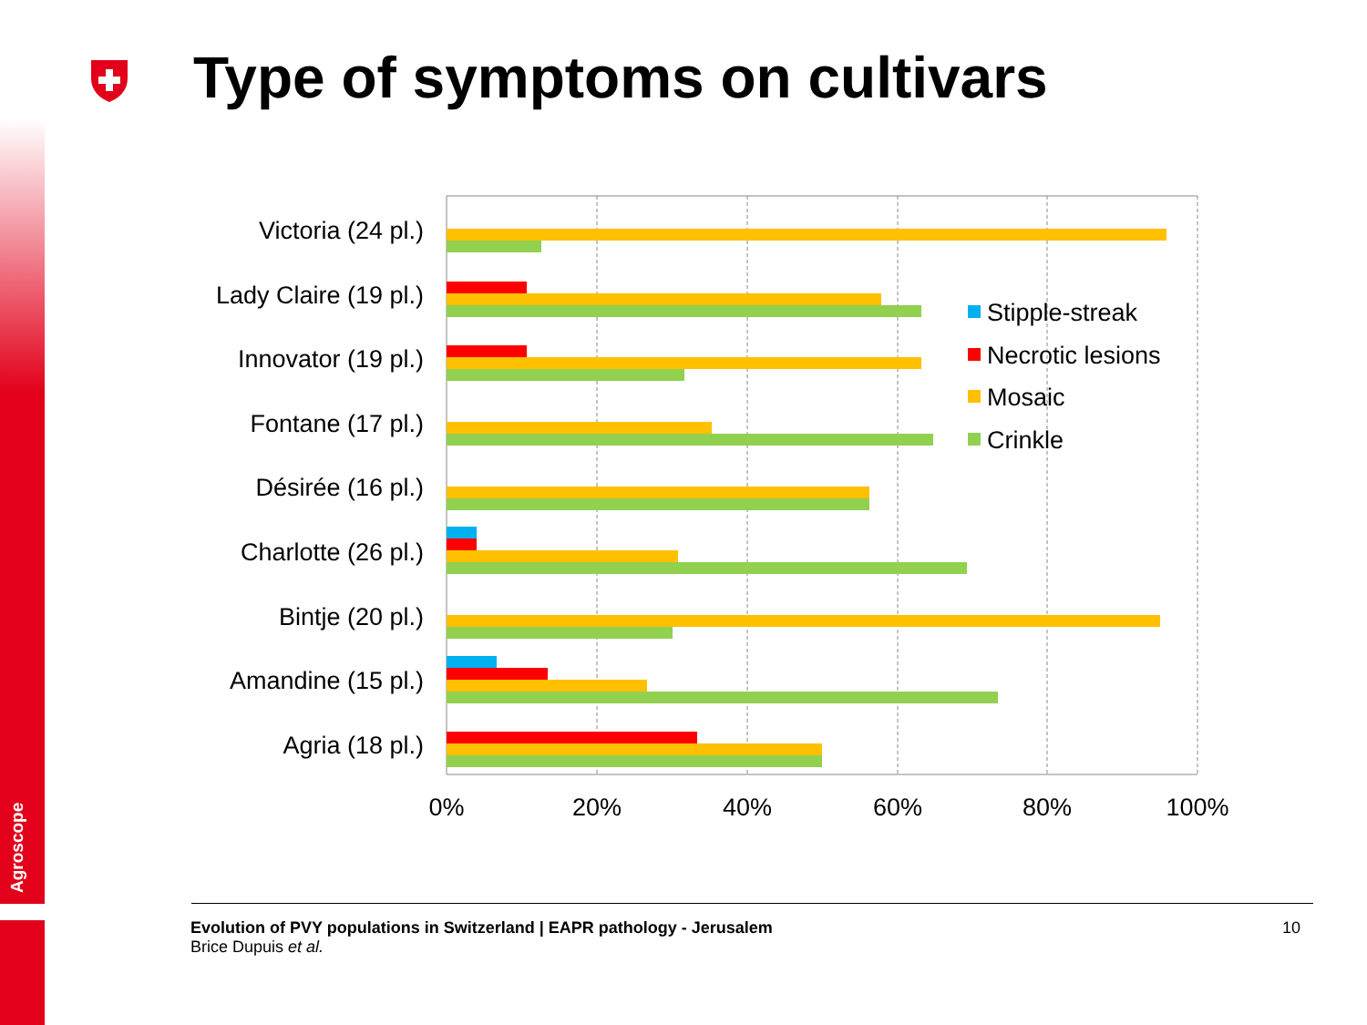Agroscope
Type of symptoms on cultivars
Victoria (24 pl.)
Lady Claire (19 pl.)
Innovator (19 pl.)
Fontane (17 pl.)
Désirée (16 pl.)
Charlotte (26 pl.)
Bintje (20 pl.)
Amandine (15 pl.)
Agria (18 pl.)
0%
20%
40%
60%
80%
100%
Stipple-streak
Necrotic lesions
Mosaic
Crinkle
Evolution of PVY populations in Switzerland | EAPR pathology - Jerusalem
Brice Dupuis et al.
10